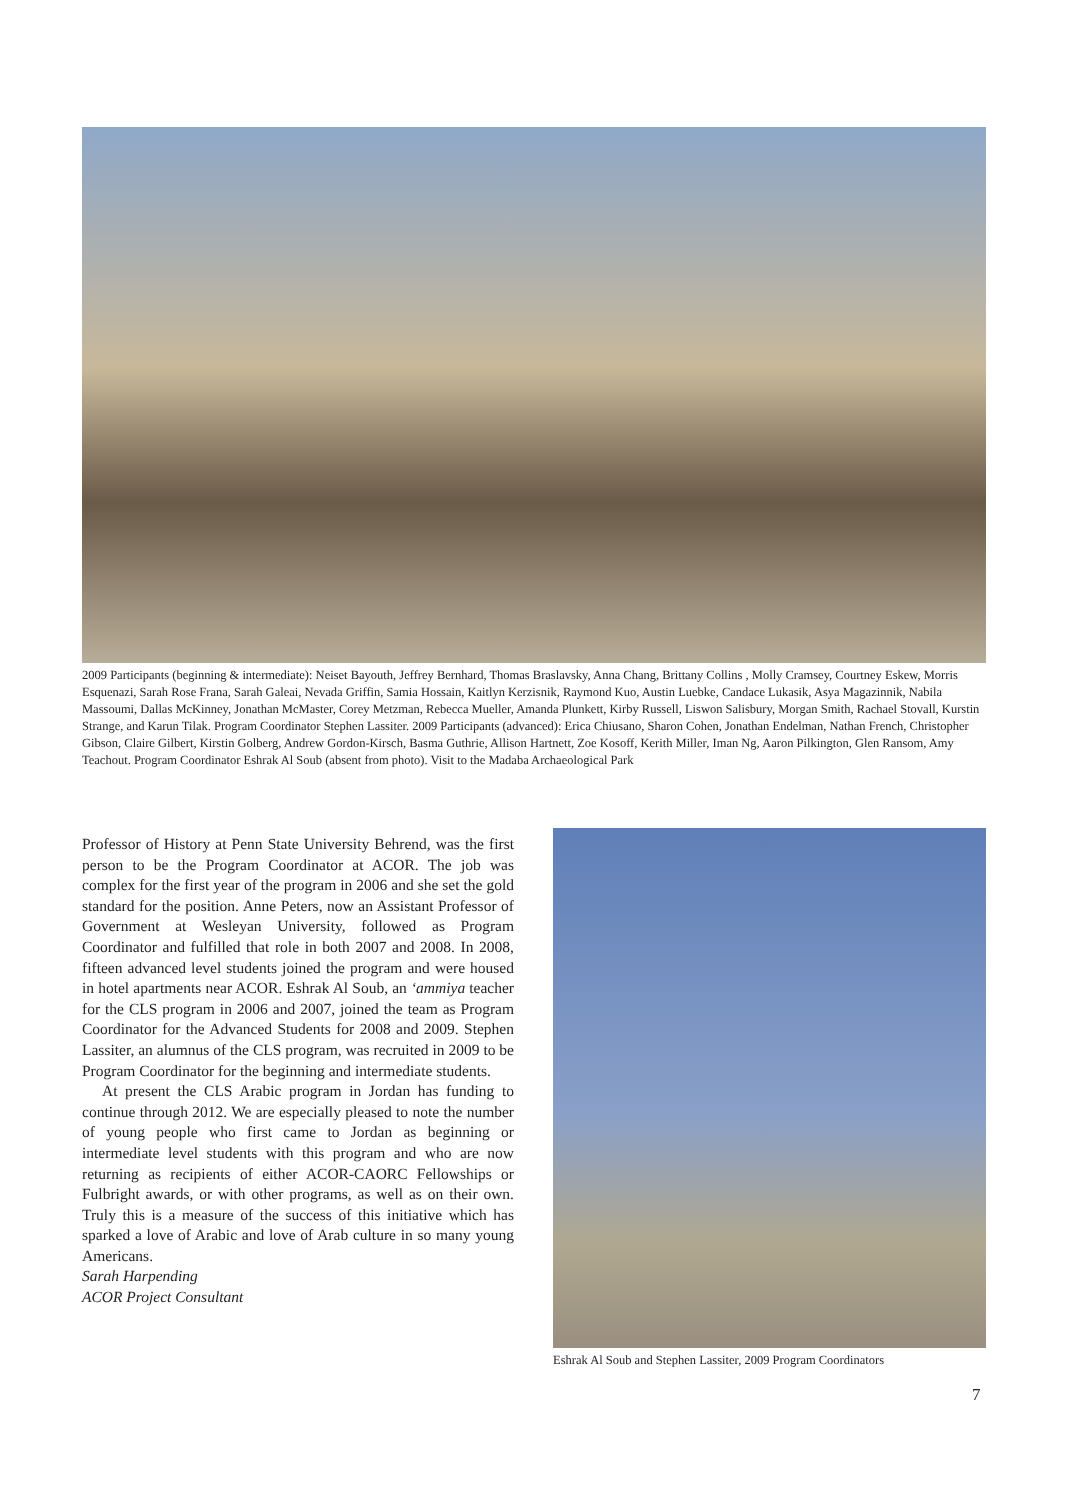2009 Participants (beginning & intermediate): Neiset Bayouth, Jeffrey Bernhard, Thomas Braslavsky, Anna Chang, Brittany Collins , Molly Cramsey, Courtney Eskew, Morris Esquenazi, Sarah Rose Frana, Sarah Galeai, Nevada Griffin, Samia Hossain, Kaitlyn Kerzisnik, Raymond Kuo, Austin Luebke, Candace Lukasik, Asya Magazinnik, Nabila Massoumi, Dallas McKinney, Jonathan McMaster, Corey Metzman, Rebecca Mueller, Amanda Plunkett, Kirby Russell, Liswon Salisbury, Morgan Smith, Rachael Stovall, Kurstin Strange, and Karun Tilak. Program Coordinator Stephen Lassiter. 2009 Participants (advanced): Erica Chiusano, Sharon Cohen, Jonathan Endelman, Nathan French, Christopher Gibson, Claire Gilbert, Kirstin Golberg, Andrew Gordon-Kirsch, Basma Guthrie, Allison Hartnett, Zoe Kosoff, Kerith Miller, Iman Ng, Aaron Pilkington, Glen Ransom, Amy Teachout. Program Coordinator Eshrak Al Soub (absent from photo). Visit to the Madaba Archaeological Park
Professor of History at Penn State University Behrend, was the first person to be the Program Coordinator at ACOR. The job was complex for the first year of the program in 2006 and she set the gold standard for the position. Anne Peters, now an Assistant Professor of Government at Wesleyan University, followed as Program Coordinator and fulfilled that role in both 2007 and 2008. In 2008, fifteen advanced level students joined the program and were housed in hotel apartments near ACOR. Eshrak Al Soub, an ‘ammiya teacher for the CLS program in 2006 and 2007, joined the team as Program Coordinator for the Advanced Students for 2008 and 2009. Stephen Lassiter, an alumnus of the CLS program, was recruited in 2009 to be Program Coordinator for the beginning and intermediate students.
At present the CLS Arabic program in Jordan has funding to continue through 2012. We are especially pleased to note the number of young people who first came to Jordan as beginning or intermediate level students with this program and who are now returning as recipients of either ACOR-CAORC Fellowships or Fulbright awards, or with other programs, as well as on their own. Truly this is a measure of the success of this initiative which has sparked a love of Arabic and love of Arab culture in so many young Americans.
Sarah Harpending
ACOR Project Consultant
Eshrak Al Soub and Stephen Lassiter, 2009 Program Coordinators
7